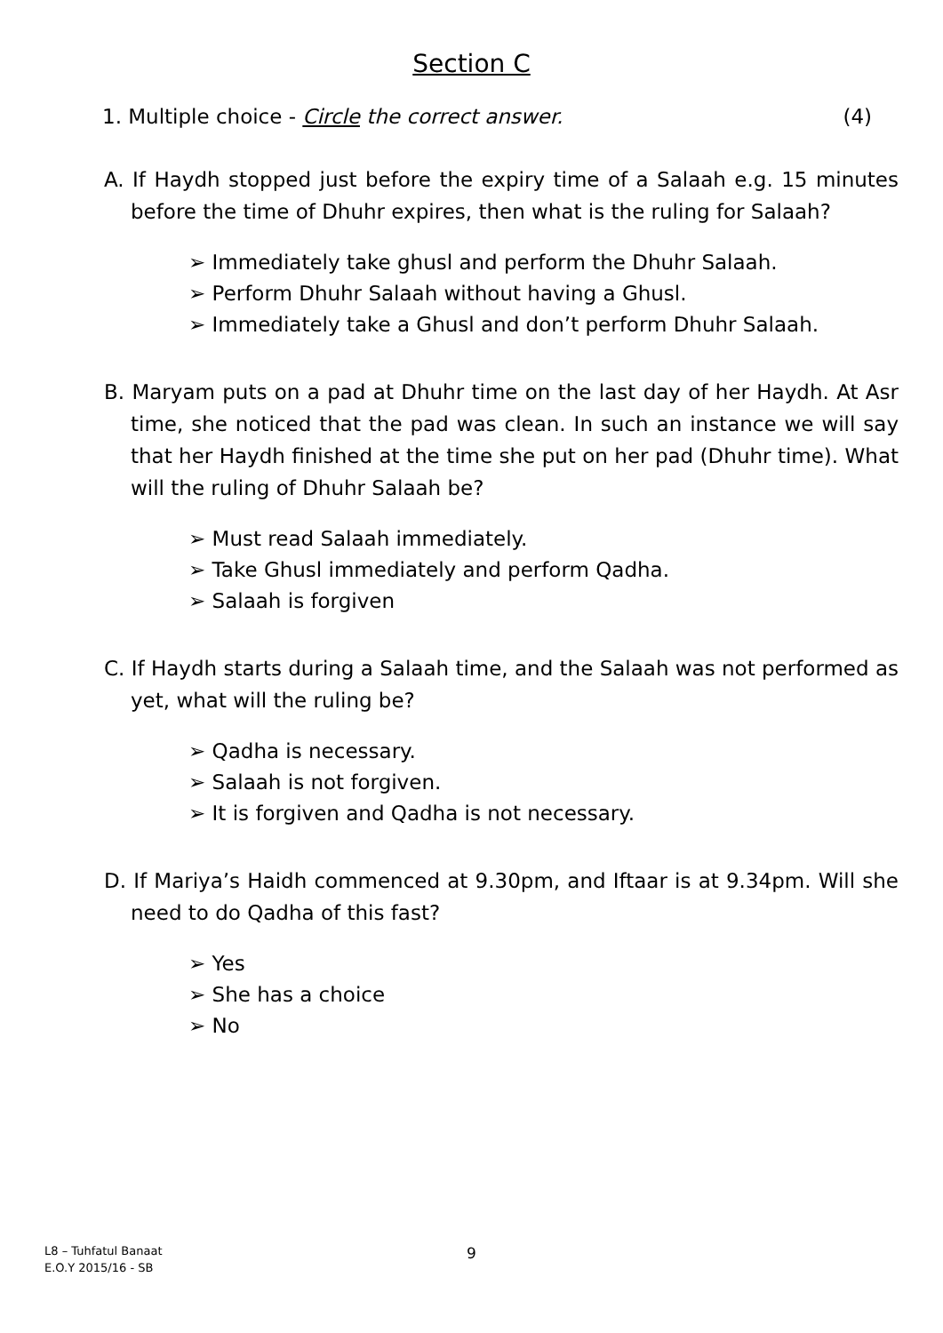Section C
1. Multiple choice - Circle the correct answer. (4)
A. If Haydh stopped just before the expiry time of a Salaah e.g. 15 minutes before the time of Dhuhr expires, then what is the ruling for Salaah?
➢ Immediately take ghusl and perform the Dhuhr Salaah.
➢ Perform Dhuhr Salaah without having a Ghusl.
➢ Immediately take a Ghusl and don’t perform Dhuhr Salaah.
B. Maryam puts on a pad at Dhuhr time on the last day of her Haydh. At Asr time, she noticed that the pad was clean. In such an instance we will say that her Haydh finished at the time she put on her pad (Dhuhr time). What will the ruling of Dhuhr Salaah be?
➢ Must read Salaah immediately.
➢ Take Ghusl immediately and perform Qadha.
➢ Salaah is forgiven
C. If Haydh starts during a Salaah time, and the Salaah was not performed as yet, what will the ruling be?
➢ Qadha is necessary.
➢ Salaah is not forgiven.
➢ It is forgiven and Qadha is not necessary.
D. If Mariya’s Haidh commenced at 9.30pm, and Iftaar is at 9.34pm. Will she need to do Qadha of this fast?
➢ Yes
➢ She has a choice
➢ No
L8 – Tuhfatul Banaat
E.O.Y 2015/16 - SB
9